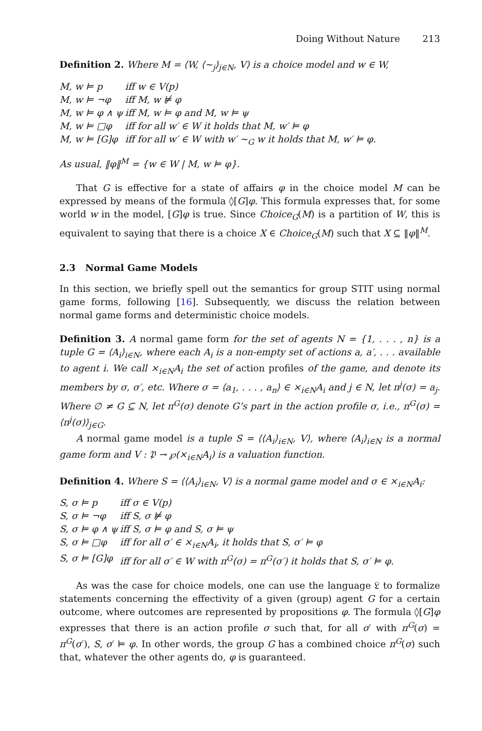Doing Without Nature 213
Definition 2. Where M = ⟨W, ⟨∼<sub>j</sub>⟩<sub>j∈N</sub>, V⟩ is a choice model and w ∈ W,
| M, w ⊨ p | iff w ∈ V(p) |
| M, w ⊨ ¬φ | iff M, w ⊭ φ |
| M, w ⊨ φ ∧ ψ | iff M, w ⊨ φ and M, w ⊨ ψ |
| M, w ⊨ □φ | iff for all w′ ∈ W it holds that M, w′ ⊨ φ |
| M, w ⊨ [G]φ | iff for all w′ ∈ W with w′ ∼<sub>G</sub> w it holds that M, w′ ⊨ φ. |
As usual, ‖φ‖<sup>M</sup> = {w ∈ W | M, w ⊨ φ}.
That G is effective for a state of affairs φ in the choice model M can be expressed by means of the formula ◊[G]φ. This formula expresses that, for some world w in the model, [G]φ is true. Since Choice<sub>G</sub>(M) is a partition of W, this is equivalent to saying that there is a choice X ∈ Choice<sub>G</sub>(M) such that X ⊆ ‖φ‖<sup>M</sup>.
2.3 Normal Game Models
In this section, we briefly spell out the semantics for group STIT using normal game forms, following [16]. Subsequently, we discuss the relation between normal game forms and deterministic choice models.
Definition 3. A normal game form for the set of agents N = {1, . . . , n} is a tuple G = ⟨A<sub>i</sub>⟩<sub>i∈N</sub>, where each A<sub>i</sub> is a non-empty set of actions a, a′, . . . available to agent i. We call ×<sub>i∈N</sub>A<sub>i</sub> the set of action profiles of the game, and denote its members by σ, σ′, etc. Where σ = ⟨a<sub>1</sub>, . . . , a<sub>n</sub>⟩ ∈ ×<sub>i∈N</sub>A<sub>i</sub> and j ∈ N, let π<sup>j</sup>(σ) = a<sub>j</sub>. Where ∅ ≠ G ⊆ N, let π<sup>G</sup>(σ) denote G’s part in the action profile σ, i.e., π<sup>G</sup>(σ) = ⟨π<sup>j</sup>(σ)⟩<sub>j∈G</sub>.
A normal game model is a tuple S = ⟨⟨A<sub>i</sub>⟩<sub>i∈N</sub>, V⟩, where ⟨A<sub>i</sub>⟩<sub>i∈N</sub> is a normal game form and V : 𝔓 → ℘(×<sub>i∈N</sub>A<sub>i</sub>) is a valuation function.
Definition 4. Where S = ⟨⟨A<sub>i</sub>⟩<sub>i∈N</sub>, V⟩ is a normal game model and σ ∈ ×<sub>i∈N</sub>A<sub>i</sub>:
| S, σ ⊨ p | iff σ ∈ V(p) |
| S, σ ⊨ ¬φ | iff S, σ ⊭ φ |
| S, σ ⊨ φ ∧ ψ | iff S, σ ⊨ φ and S, σ ⊨ ψ |
| S, σ ⊨ □φ | iff for all σ′ ∈ ×<sub>i∈N</sub>A<sub>i</sub>, it holds that S, σ′ ⊨ φ |
| S, σ ⊨ [G]φ | iff for all σ′ ∈ W with π<sup>G</sup>(σ) = π<sup>G</sup>(σ′) it holds that S, σ′ ⊨ φ. |
As was the case for choice models, one can use the language 𝔏 to formalize statements concerning the effectivity of a given (group) agent G for a certain outcome, where outcomes are represented by propositions φ. The formula ◊[G]φ expresses that there is an action profile σ such that, for all σ′ with π<sup>G</sup>(σ) = π<sup>G</sup>(σ′), S, σ′ ⊨ φ. In other words, the group G has a combined choice π<sup>G</sup>(σ) such that, whatever the other agents do, φ is guaranteed.